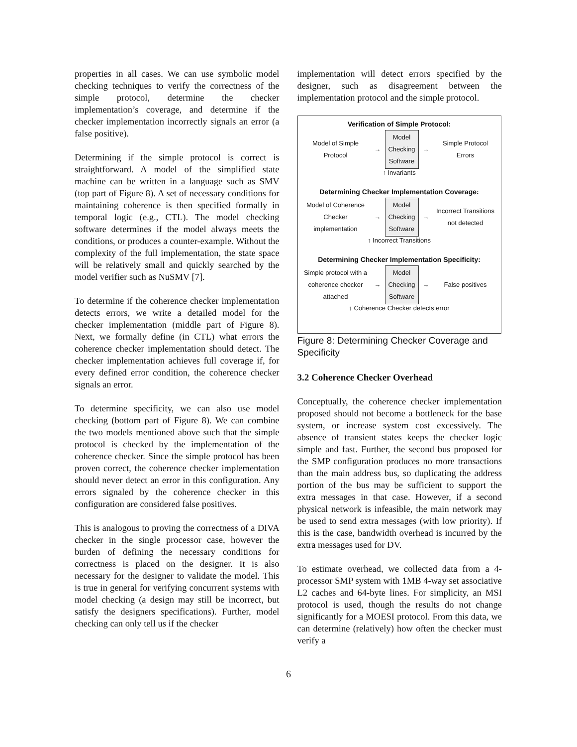properties in all cases. We can use symbolic model checking techniques to verify the correctness of the simple protocol, determine the checker implementation’s coverage, and determine if the checker implementation incorrectly signals an error (a false positive).
Determining if the simple protocol is correct is straightforward. A model of the simplified state machine can be written in a language such as SMV (top part of Figure 8). A set of necessary conditions for maintaining coherence is then specified formally in temporal logic (e.g., CTL). The model checking software determines if the model always meets the conditions, or produces a counter-example. Without the complexity of the full implementation, the state space will be relatively small and quickly searched by the model verifier such as NuSMV [7].
To determine if the coherence checker implementation detects errors, we write a detailed model for the checker implementation (middle part of Figure 8). Next, we formally define (in CTL) what errors the coherence checker implementation should detect. The checker implementation achieves full coverage if, for every defined error condition, the coherence checker signals an error.
To determine specificity, we can also use model checking (bottom part of Figure 8). We can combine the two models mentioned above such that the simple protocol is checked by the implementation of the coherence checker. Since the simple protocol has been proven correct, the coherence checker implementation should never detect an error in this configuration. Any errors signaled by the coherence checker in this configuration are considered false positives.
This is analogous to proving the correctness of a DIVA checker in the single processor case, however the burden of defining the necessary conditions for correctness is placed on the designer. It is also necessary for the designer to validate the model. This is true in general for verifying concurrent systems with model checking (a design may still be incorrect, but satisfy the designers specifications). Further, model checking can only tell us if the checker
implementation will detect errors specified by the designer, such as disagreement between the implementation protocol and the simple protocol.
Verification of Simple Protocol:
Model of Simple Protocol
→
Model Checking Software
→
Simple Protocol Errors
↑ Invariants
Determining Checker Implementation Coverage:
Model of Coherence Checker implementation
→
Model Checking Software
→
Incorrect Transitions not detected
↑ Incorrect Transitions
Determining Checker Implementation Specificity:
Simple protocol with a coherence checker attached
→
Model Checking Software
→ False positives
↑ Coherence Checker detects error
Figure 8: Determining Checker Coverage and Specificity
3.2 Coherence Checker Overhead
Conceptually, the coherence checker implementation proposed should not become a bottleneck for the base system, or increase system cost excessively. The absence of transient states keeps the checker logic simple and fast. Further, the second bus proposed for the SMP configuration produces no more transactions than the main address bus, so duplicating the address portion of the bus may be sufficient to support the extra messages in that case. However, if a second physical network is infeasible, the main network may be used to send extra messages (with low priority). If this is the case, bandwidth overhead is incurred by the extra messages used for DV.
To estimate overhead, we collected data from a 4-processor SMP system with 1MB 4-way set associative L2 caches and 64-byte lines. For simplicity, an MSI protocol is used, though the results do not change significantly for a MOESI protocol. From this data, we can determine (relatively) how often the checker must verify a
6